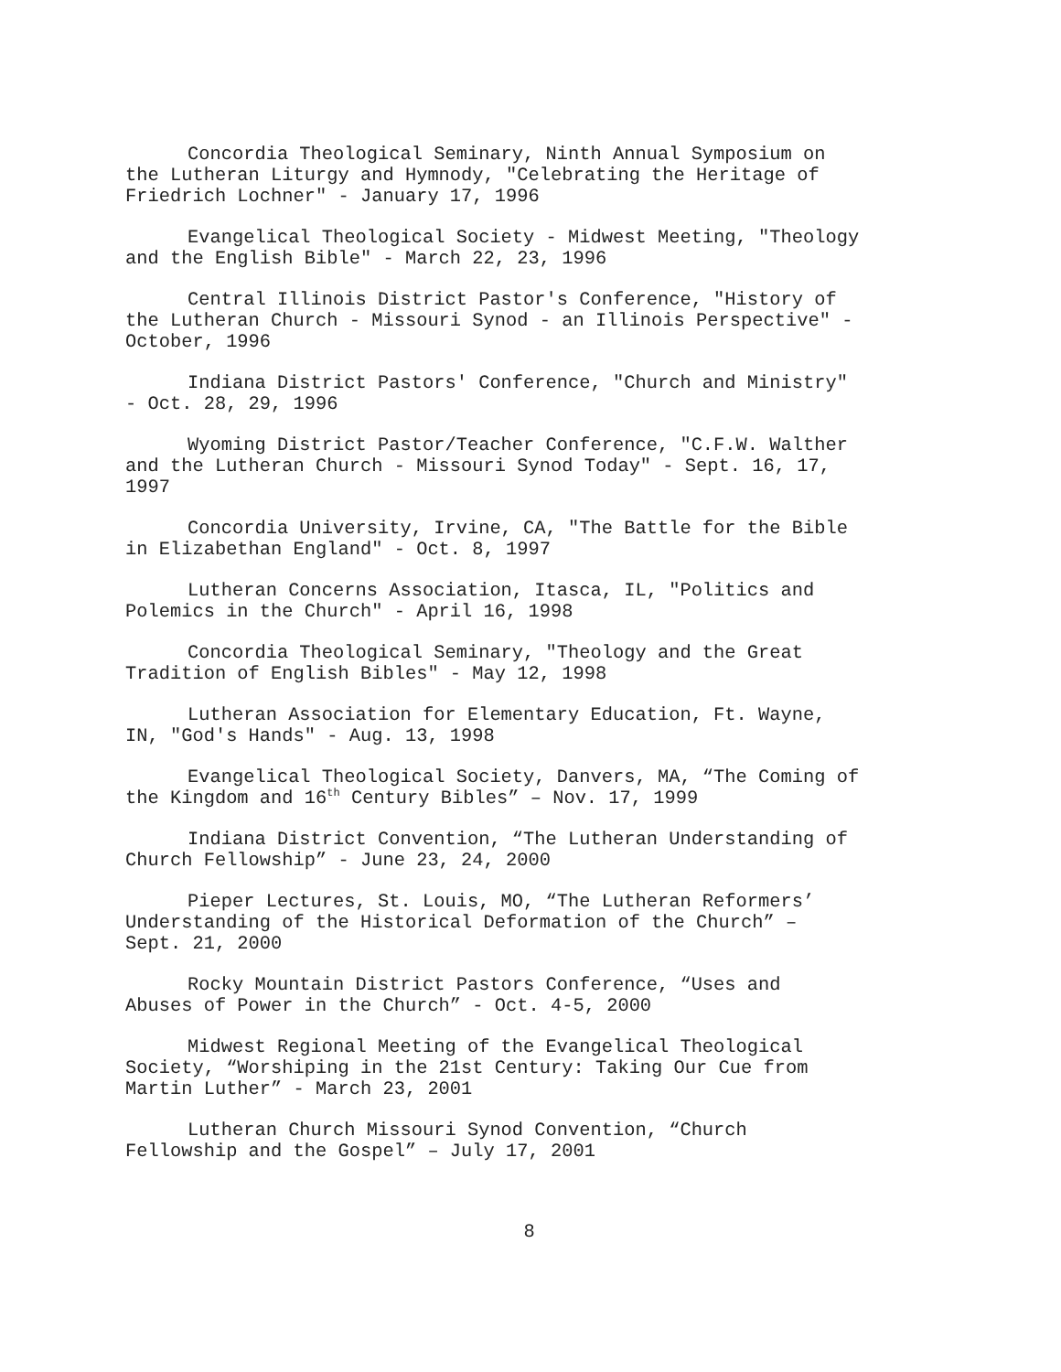Concordia Theological Seminary, Ninth Annual Symposium on the Lutheran Liturgy and Hymnody, "Celebrating the Heritage of Friedrich Lochner" - January 17, 1996
Evangelical Theological Society - Midwest Meeting, "Theology and the English Bible" - March 22, 23, 1996
Central Illinois District Pastor's Conference, "History of the Lutheran Church - Missouri Synod - an Illinois Perspective" - October, 1996
Indiana District Pastors' Conference, "Church and Ministry" - Oct. 28, 29, 1996
Wyoming District Pastor/Teacher Conference, "C.F.W. Walther and the Lutheran Church - Missouri Synod Today" - Sept. 16, 17, 1997
Concordia University, Irvine, CA, "The Battle for the Bible in Elizabethan England" - Oct. 8, 1997
Lutheran Concerns Association, Itasca, IL, "Politics and Polemics in the Church" - April 16, 1998
Concordia Theological Seminary, "Theology and the Great Tradition of English Bibles" - May 12, 1998
Lutheran Association for Elementary Education, Ft. Wayne, IN, "God's Hands" - Aug. 13, 1998
Evangelical Theological Society, Danvers, MA, “The Coming of the Kingdom and 16<sup>th</sup> Century Bibles” – Nov. 17, 1999
Indiana District Convention, “The Lutheran Understanding of Church Fellowship” - June 23, 24, 2000
Pieper Lectures, St. Louis, MO, “The Lutheran Reformers’ Understanding of the Historical Deformation of the Church” – Sept. 21, 2000
Rocky Mountain District Pastors Conference, “Uses and Abuses of Power in the Church” - Oct. 4-5, 2000
Midwest Regional Meeting of the Evangelical Theological Society, “Worshiping in the 21st Century: Taking Our Cue from Martin Luther” - March 23, 2001
Lutheran Church Missouri Synod Convention, “Church Fellowship and the Gospel” – July 17, 2001
8